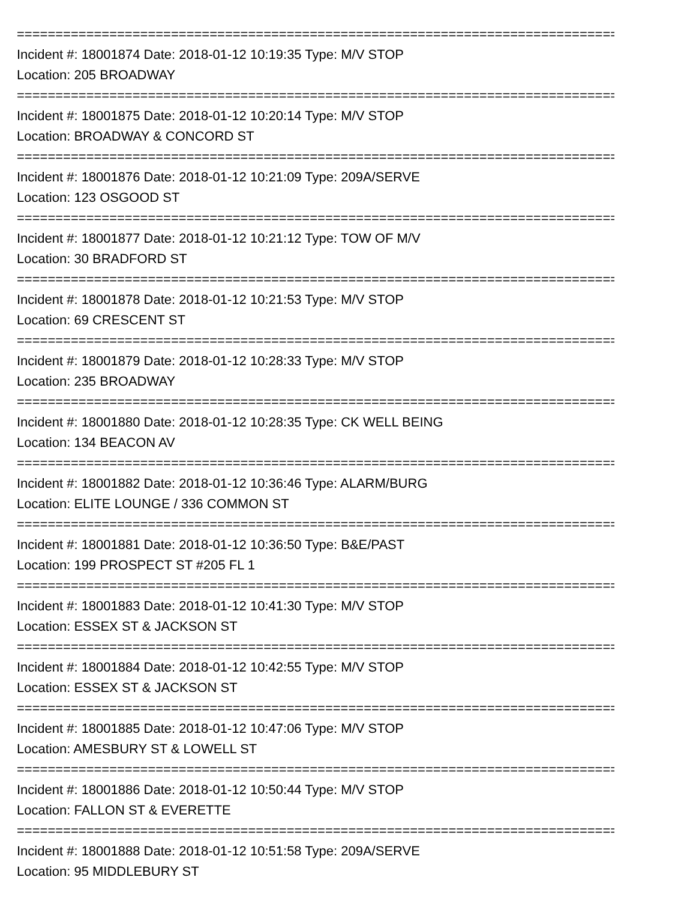=================================================================================
Incident #: 18001874 Date: 2018-01-12 10:19:35 Type: M/V STOP
Location: 205 BROADWAY
=================================================================================
Incident #: 18001875 Date: 2018-01-12 10:20:14 Type: M/V STOP
Location: BROADWAY & CONCORD ST
=================================================================================
Incident #: 18001876 Date: 2018-01-12 10:21:09 Type: 209A/SERVE
Location: 123 OSGOOD ST
=================================================================================
Incident #: 18001877 Date: 2018-01-12 10:21:12 Type: TOW OF M/V
Location: 30 BRADFORD ST
=================================================================================
Incident #: 18001878 Date: 2018-01-12 10:21:53 Type: M/V STOP
Location: 69 CRESCENT ST
=================================================================================
Incident #: 18001879 Date: 2018-01-12 10:28:33 Type: M/V STOP
Location: 235 BROADWAY
=================================================================================
Incident #: 18001880 Date: 2018-01-12 10:28:35 Type: CK WELL BEING
Location: 134 BEACON AV
=================================================================================
Incident #: 18001882 Date: 2018-01-12 10:36:46 Type: ALARM/BURG
Location: ELITE LOUNGE / 336 COMMON ST
=================================================================================
Incident #: 18001881 Date: 2018-01-12 10:36:50 Type: B&E/PAST
Location: 199 PROSPECT ST #205 FL 1
=================================================================================
Incident #: 18001883 Date: 2018-01-12 10:41:30 Type: M/V STOP
Location: ESSEX ST & JACKSON ST
=================================================================================
Incident #: 18001884 Date: 2018-01-12 10:42:55 Type: M/V STOP
Location: ESSEX ST & JACKSON ST
=================================================================================
Incident #: 18001885 Date: 2018-01-12 10:47:06 Type: M/V STOP
Location: AMESBURY ST & LOWELL ST
=================================================================================
Incident #: 18001886 Date: 2018-01-12 10:50:44 Type: M/V STOP
Location: FALLON ST & EVERETTE
=================================================================================
Incident #: 18001888 Date: 2018-01-12 10:51:58 Type: 209A/SERVE
Location: 95 MIDDLEBURY ST